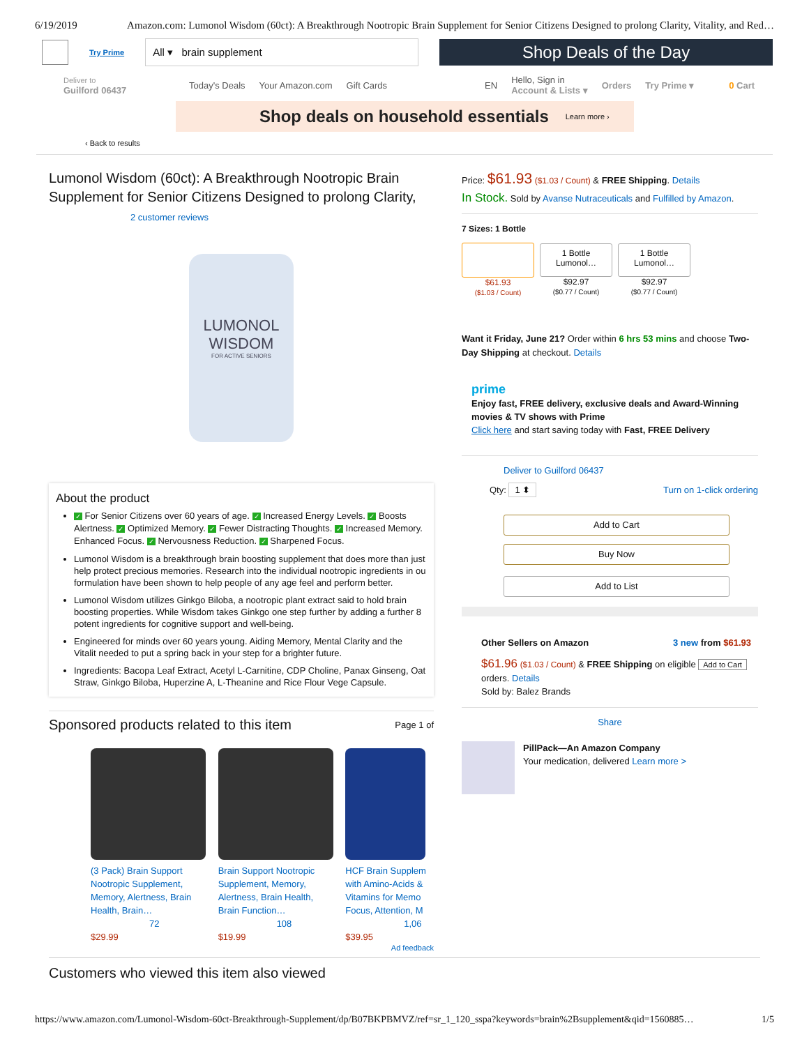6/19/2019 Amazon.com: Lumonol Wisdom (60ct): A Breakthrough Nootropic Brain Supplement for Senior Citizens Designed to prolong Clarity, Vitality, and Red…
Try Prime
All ▾ brain supplement
Shop Deals of the Day
Deliver to
Guilford 06437
Today's Deals Your Amazon.com Gift Cards EN Hello, Sign in
Account & Lists ▾ Orders Try Prime ▾ 0 Cart
Shop deals on household essentials Learn more ›
‹ Back to results
Lumonol Wisdom (60ct): A Breakthrough Nootropic Brain Supplement for Senior Citizens Designed to prolong Clarity,
2 customer reviews
LUMONOL
WISDOM
FOR ACTIVE SENIORS
About the product
✓ For Senior Citizens over 60 years of age. ✓ Increased Energy Levels. ✓ Boosts Alertness. ✓ Optimized Memory. ✓ Fewer Distracting Thoughts. ✓ Increased Memory. Enhanced Focus. ✓ Nervousness Reduction. ✓ Sharpened Focus.
Lumonol Wisdom is a breakthrough brain boosting supplement that does more than just help protect precious memories. Research into the individual nootropic ingredients in ou formulation have been shown to help people of any age feel and perform better.
Lumonol Wisdom utilizes Ginkgo Biloba, a nootropic plant extract said to hold brain boosting properties. While Wisdom takes Ginkgo one step further by adding a further 8 potent ingredients for cognitive support and well-being.
Engineered for minds over 60 years young. Aiding Memory, Mental Clarity and the Vitalit needed to put a spring back in your step for a brighter future.
Ingredients: Bacopa Leaf Extract, Acetyl L-Carnitine, CDP Choline, Panax Ginseng, Oat Straw, Ginkgo Biloba, Huperzine A, L-Theanine and Rice Flour Vege Capsule.
Sponsored products related to this item Page 1 of
(3 Pack) Brain Support
Nootropic Supplement,
Memory, Alertness, Brain
Health, Brain…
72
$29.99
Brain Support Nootropic
Supplement, Memory,
Alertness, Brain Health,
Brain Function…
108
$19.99
HCF Brain Supplem
with Amino-Acids &
Vitamins for Memo
Focus, Attention, M
1,06
$39.95
Ad feedback
Price: $61.93 ($1.03 / Count) & FREE Shipping. Details
In Stock. Sold by Avanse Nutraceuticals and Fulfilled by Amazon.
7 Sizes: 1 Bottle
$61.93
($1.03 / Count)
1 Bottle
Lumonol…
$92.97
($0.77 / Count)
1 Bottle
Lumonol…
$92.97
($0.77 / Count)
Want it Friday, June 21? Order within 6 hrs 53 mins and choose Two-Day Shipping at checkout. Details
prime
Enjoy fast, FREE delivery, exclusive deals and Award-Winning movies & TV shows with Prime
Click here and start saving today with Fast, FREE Delivery
Deliver to Guilford 06437
Qty: 1 ⬍ Turn on 1-click ordering
Add to Cart
Buy Now
Add to List
Other Sellers on Amazon 3 new from $61.93
$61.96 ($1.03 / Count) & FREE Shipping on eligible Add to Cart
orders. Details
Sold by: Balez Brands
Share
PillPack—An Amazon Company
Your medication, delivered Learn more >
Customers who viewed this item also viewed
https://www.amazon.com/Lumonol-Wisdom-60ct-Breakthrough-Supplement/dp/B07BKPBMVZ/ref=sr_1_120_sspa?keywords=brain%2Bsupplement&qid=1560885… 1/5